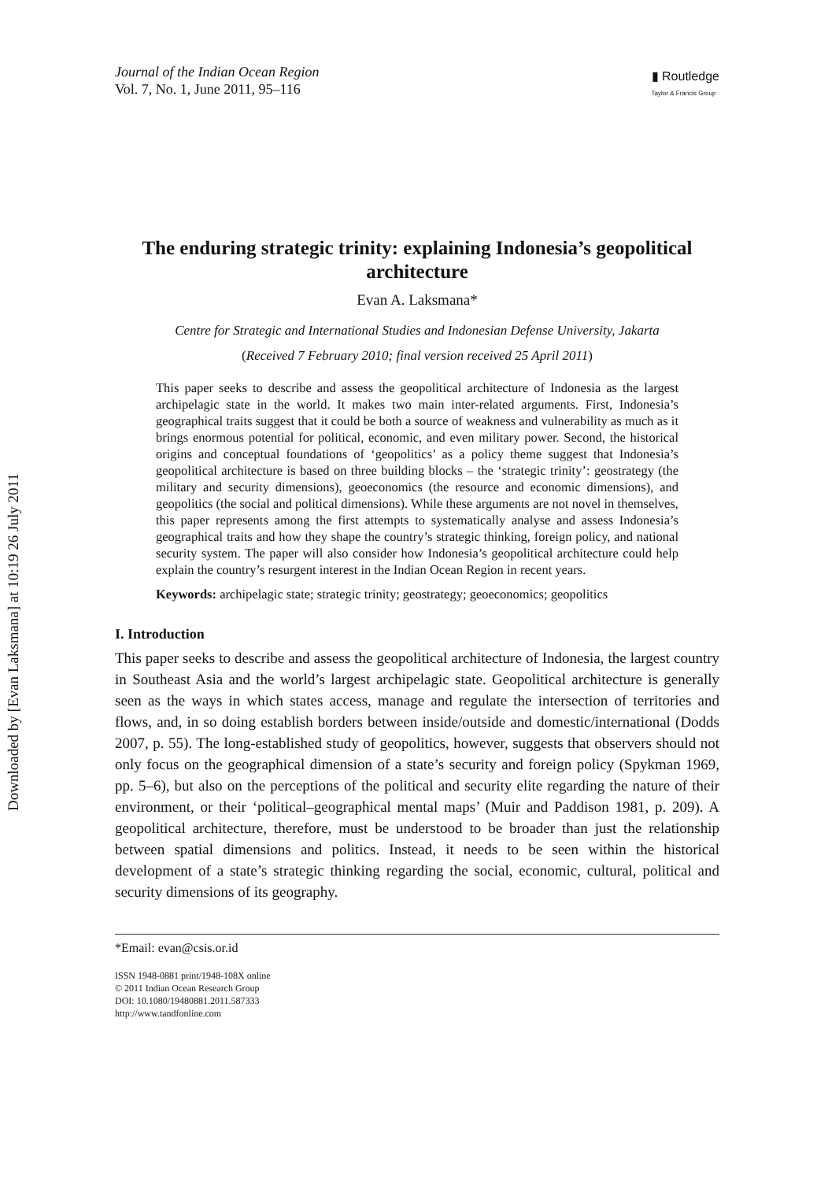Downloaded by [Evan Laksmana] at 10:19 26 July 2011
Journal of the Indian Ocean Region
Vol. 7, No. 1, June 2011, 95–116
▮ Routledge
Taylor & Francis Group
The enduring strategic trinity: explaining Indonesia’s geopolitical architecture
Evan A. Laksmana*
Centre for Strategic and International Studies and Indonesian Defense University, Jakarta
(Received 7 February 2010; final version received 25 April 2011)
This paper seeks to describe and assess the geopolitical architecture of Indonesia as the largest archipelagic state in the world. It makes two main inter-related arguments. First, Indonesia’s geographical traits suggest that it could be both a source of weakness and vulnerability as much as it brings enormous potential for political, economic, and even military power. Second, the historical origins and conceptual foundations of ‘geopolitics’ as a policy theme suggest that Indonesia’s geopolitical architecture is based on three building blocks – the ‘strategic trinity’: geostrategy (the military and security dimensions), geoeconomics (the resource and economic dimensions), and geopolitics (the social and political dimensions). While these arguments are not novel in themselves, this paper represents among the first attempts to systematically analyse and assess Indonesia’s geographical traits and how they shape the country’s strategic thinking, foreign policy, and national security system. The paper will also consider how Indonesia’s geopolitical architecture could help explain the country’s resurgent interest in the Indian Ocean Region in recent years.
Keywords: archipelagic state; strategic trinity; geostrategy; geoeconomics; geopolitics
I. Introduction
This paper seeks to describe and assess the geopolitical architecture of Indonesia, the largest country in Southeast Asia and the world’s largest archipelagic state. Geopolitical architecture is generally seen as the ways in which states access, manage and regulate the intersection of territories and flows, and, in so doing establish borders between inside/outside and domestic/international (Dodds 2007, p. 55). The long-established study of geopolitics, however, suggests that observers should not only focus on the geographical dimension of a state’s security and foreign policy (Spykman 1969, pp. 5–6), but also on the perceptions of the political and security elite regarding the nature of their environment, or their ‘political–geographical mental maps’ (Muir and Paddison 1981, p. 209). A geopolitical architecture, therefore, must be understood to be broader than just the relationship between spatial dimensions and politics. Instead, it needs to be seen within the historical development of a state’s strategic thinking regarding the social, economic, cultural, political and security dimensions of its geography.
*Email: evan@csis.or.id
ISSN 1948-0881 print/1948-108X online
© 2011 Indian Ocean Research Group
DOI: 10.1080/19480881.2011.587333
http://www.tandfonline.com